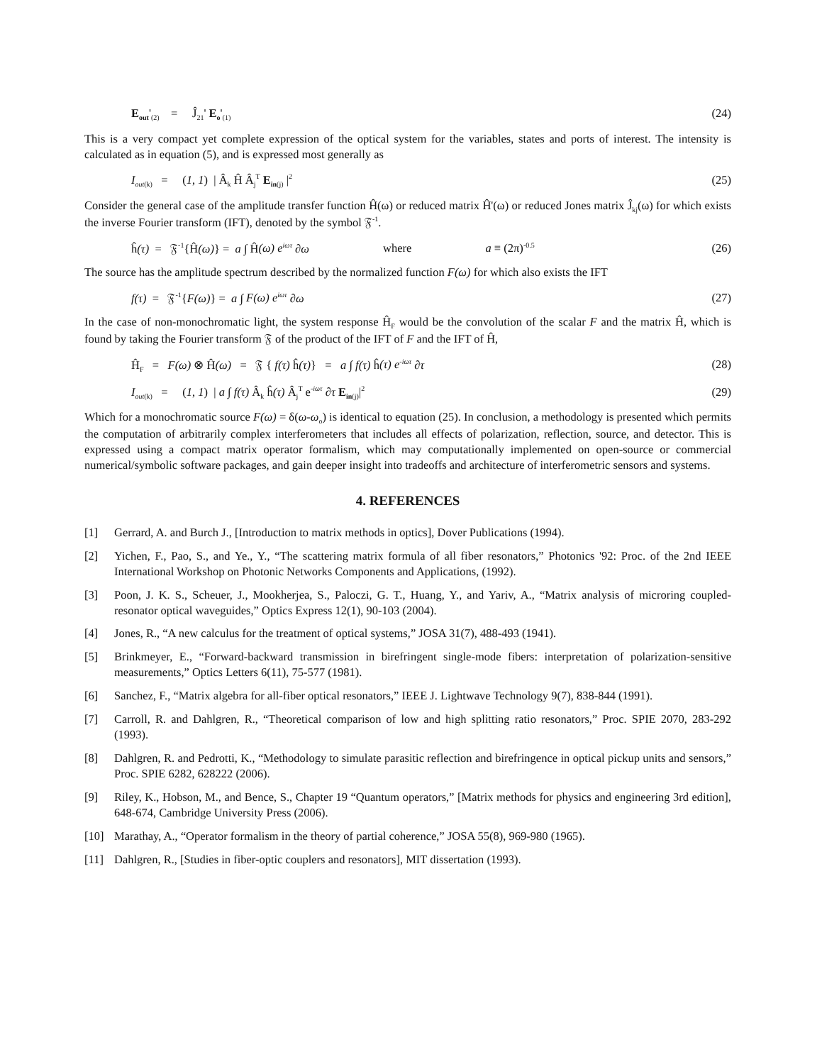E<sub>out</sub>'<sub>(2)</sub> = Ĵ<sub>21</sub>' E<sub>o</sub>'<sub>(1)</sub> (24)
This is a very compact yet complete expression of the optical system for the variables, states and ports of interest. The intensity is calculated as in equation (5), and is expressed most generally as
I<sub>out</sub><sub>(k)</sub> = (1, 1) | Â<sub>k</sub> Ĥ Â<sub>j</sub><sup>T</sup> E<sub>in</sub><sub>(j)</sub> |<sup>2</sup> (25)
Consider the general case of the amplitude transfer function Ĥ(ω) or reduced matrix Ĥ'(ω) or reduced Jones matrix Ĵ<sub>kj</sub>(ω) for which exists the inverse Fourier transform (IFT), denoted by the symbol 𝔉<sup>-1</sup>.
ĥ(τ) = 𝔉<sup>-1</sup>{Ĥ(ω)} = a ∫ Ĥ(ω) e<sup>iωτ</sup> ∂ω where a ≡ (2π)<sup>-0.5</sup> (26)
The source has the amplitude spectrum described by the normalized function F(ω) for which also exists the IFT
f(τ) = 𝔉<sup>-1</sup>{F(ω)} = a ∫ F(ω) e<sup>iωτ</sup> ∂ω (27)
In the case of non-monochromatic light, the system response Ĥ<sub>F</sub> would be the convolution of the scalar F and the matrix Ĥ, which is found by taking the Fourier transform 𝔉 of the product of the IFT of F and the IFT of Ĥ,
Ĥ<sub>F</sub> = F(ω) ⊗ Ĥ(ω) = 𝔉 { f(τ) ĥ(τ)} = a ∫ f(τ) ĥ(τ) e<sup>-iωτ</sup> ∂τ (28)
I<sub>out</sub><sub>(k)</sub> = (1, 1) | a ∫ f(τ) Â<sub>k</sub> ĥ(τ) Â<sub>j</sub><sup>T</sup> e<sup>-iωτ</sup> ∂τ E<sub>in</sub><sub>(j)</sub>|<sup>2</sup> (29)
Which for a monochromatic source F(ω) = δ(ω-ω<sub>o</sub>) is identical to equation (25). In conclusion, a methodology is presented which permits the computation of arbitrarily complex interferometers that includes all effects of polarization, reflection, source, and detector. This is expressed using a compact matrix operator formalism, which may computationally implemented on open-source or commercial numerical/symbolic software packages, and gain deeper insight into tradeoffs and architecture of interferometric sensors and systems.
4. REFERENCES
[1] Gerrard, A. and Burch J., [Introduction to matrix methods in optics], Dover Publications (1994).
[2] Yichen, F., Pao, S., and Ye., Y., “The scattering matrix formula of all fiber resonators,” Photonics '92: Proc. of the 2nd IEEE International Workshop on Photonic Networks Components and Applications, (1992).
[3] Poon, J. K. S., Scheuer, J., Mookherjea, S., Paloczi, G. T., Huang, Y., and Yariv, A., “Matrix analysis of microring coupled-resonator optical waveguides,” Optics Express 12(1), 90-103 (2004).
[4] Jones, R., “A new calculus for the treatment of optical systems,” JOSA 31(7), 488-493 (1941).
[5] Brinkmeyer, E., “Forward-backward transmission in birefringent single-mode fibers: interpretation of polarization-sensitive measurements,” Optics Letters 6(11), 75-577 (1981).
[6] Sanchez, F., “Matrix algebra for all-fiber optical resonators,” IEEE J. Lightwave Technology 9(7), 838-844 (1991).
[7] Carroll, R. and Dahlgren, R., “Theoretical comparison of low and high splitting ratio resonators,” Proc. SPIE 2070, 283-292 (1993).
[8] Dahlgren, R. and Pedrotti, K., “Methodology to simulate parasitic reflection and birefringence in optical pickup units and sensors,” Proc. SPIE 6282, 628222 (2006).
[9] Riley, K., Hobson, M., and Bence, S., Chapter 19 “Quantum operators,” [Matrix methods for physics and engineering 3rd edition], 648-674, Cambridge University Press (2006).
[10] Marathay, A., “Operator formalism in the theory of partial coherence,” JOSA 55(8), 969-980 (1965).
[11] Dahlgren, R., [Studies in fiber-optic couplers and resonators], MIT dissertation (1993).